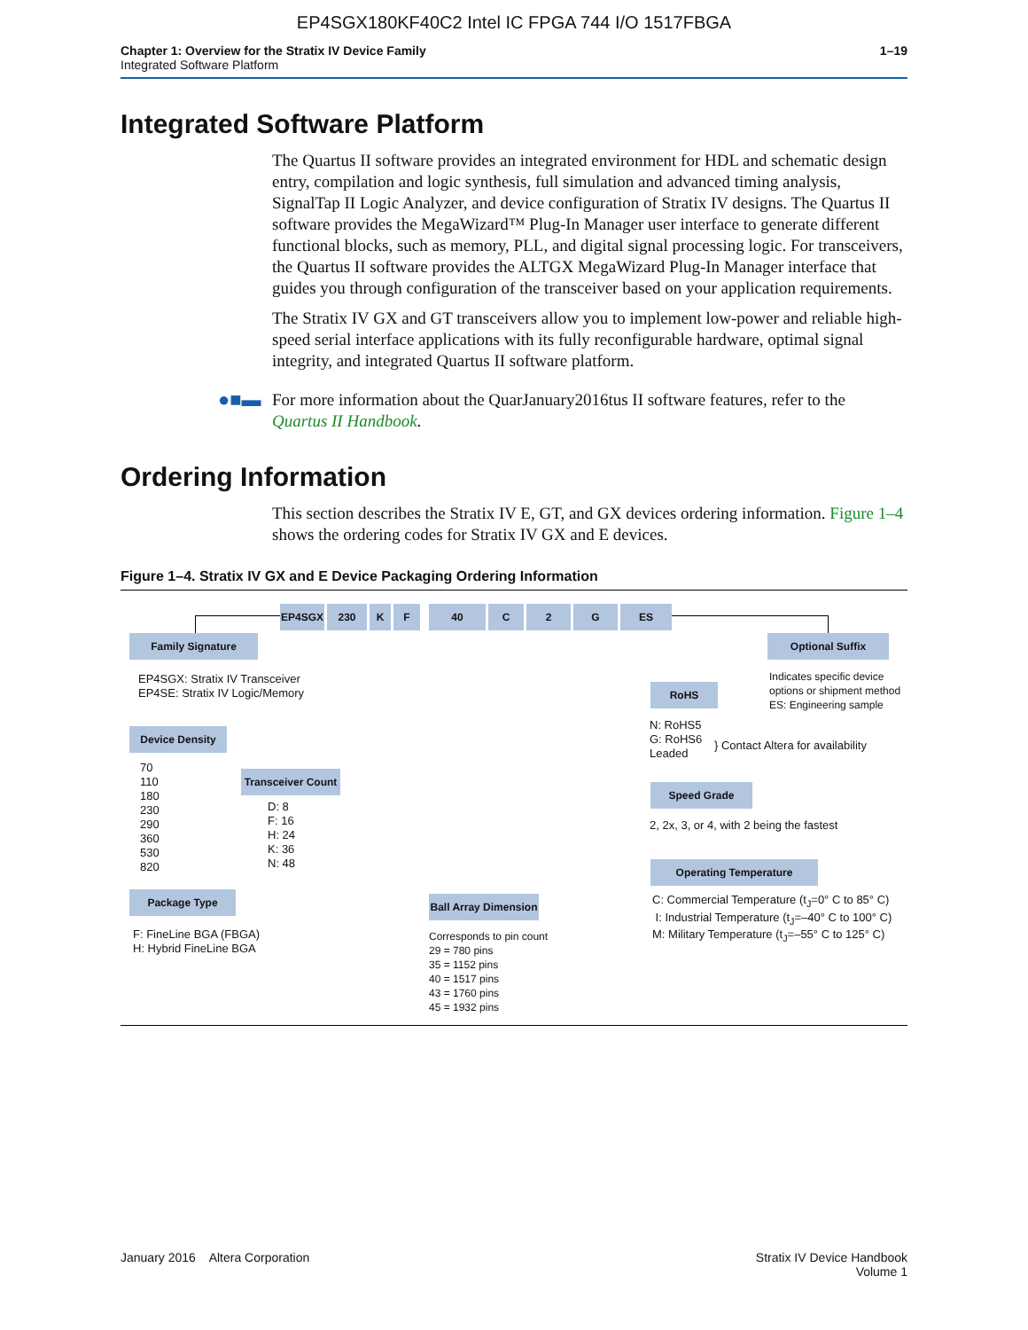EP4SGX180KF40C2 Intel IC FPGA 744 I/O 1517FBGA
Chapter 1: Overview for the Stratix IV Device Family
Integrated Software Platform
1–19
Integrated Software Platform
The Quartus II software provides an integrated environment for HDL and schematic design entry, compilation and logic synthesis, full simulation and advanced timing analysis, SignalTap II Logic Analyzer, and device configuration of Stratix IV designs. The Quartus II software provides the MegaWizard™ Plug-In Manager user interface to generate different functional blocks, such as memory, PLL, and digital signal processing logic. For transceivers, the Quartus II software provides the ALTGX MegaWizard Plug-In Manager interface that guides you through configuration of the transceiver based on your application requirements.
The Stratix IV GX and GT transceivers allow you to implement low-power and reliable high-speed serial interface applications with its fully reconfigurable hardware, optimal signal integrity, and integrated Quartus II software platform.
●■▬ For more information about the QuarJanuary2016tus II software features, refer to the Quartus II Handbook.
Ordering Information
This section describes the Stratix IV E, GT, and GX devices ordering information. Figure 1–4 shows the ordering codes for Stratix IV GX and E devices.
Figure 1–4. Stratix IV GX and E Device Packaging Ordering Information
EP4SGX 230 K F 40 C 2 G ES
Family Signature
EP4SGX: Stratix IV Transceiver
EP4SE: Stratix IV Logic/Memory
Device Density
70
110
180
230
290
360
530
820
Transceiver Count
D: 8
F: 16
H: 24
K: 36
N: 48
Package Type
F: FineLine BGA (FBGA)
H: Hybrid FineLine BGA
Ball Array Dimension
Corresponds to pin count
29 = 780 pins
35 = 1152 pins
40 = 1517 pins
43 = 1760 pins
45 = 1932 pins
Optional Suffix
Indicates specific device
options or shipment method
ES: Engineering sample
RoHS
N: RoHS5
G: RoHS6
Leaded
} Contact Altera for availability
Speed Grade
2, 2x, 3, or 4, with 2 being the fastest
Operating Temperature
C: Commercial Temperature (t<sub>J</sub>=0° C to 85° C)
I: Industrial Temperature (t<sub>J</sub>=–40° C to 100° C)
M: Military Temperature (t<sub>J</sub>=–55° C to 125° C)
January 2016 Altera Corporation
Stratix IV Device Handbook
Volume 1